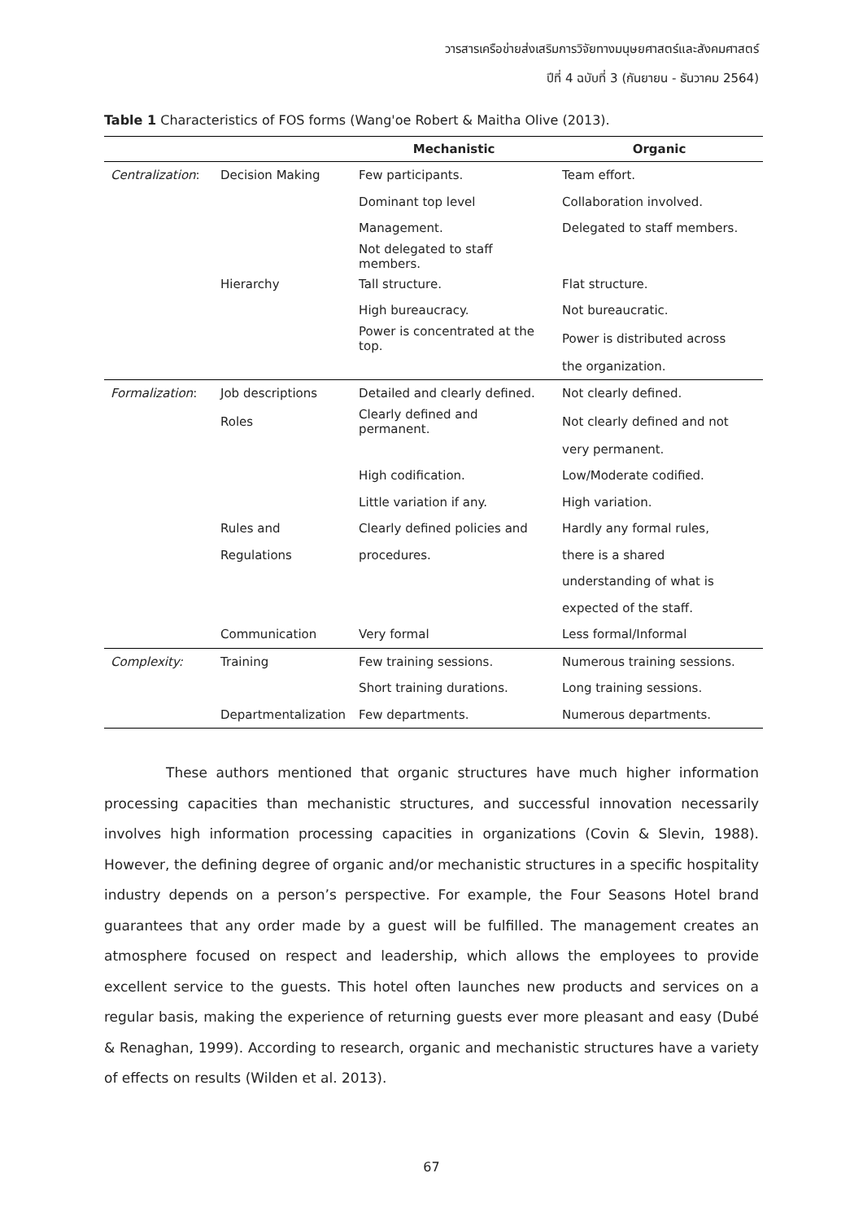วารสารเครือข่ายส่งเสริมการวิจัยทางมนุษยศาสตร์และสังคมศาสตร์
ปีที่ 4 ฉบับที่ 3 (กันยายน - ธันวาคม 2564)
Table 1 Characteristics of FOS forms (Wang'oe Robert & Maitha Olive (2013).
| | | Mechanistic | Organic |
| --- | --- | --- | --- |
| Centralization : | Decision Making | Few participants. | Team effort. |
| | | Dominant top level | Collaboration involved. |
| | | Management. | Delegated to staff members. |
| | | Not delegated to staff members. | |
| | Hierarchy | Tall structure. | Flat structure. |
| | | High bureaucracy. | Not bureaucratic. |
| | | Power is concentrated at the top. | Power is distributed across |
| | | | the organization. |
| Formalization : | Job descriptions | Detailed and clearly defined. | Not clearly defined. |
| | Roles | Clearly defined and permanent. | Not clearly defined and not |
| | | | very permanent. |
| | | High codification. | Low/Moderate codified. |
| | | Little variation if any. | High variation. |
| | Rules and | Clearly defined policies and | Hardly any formal rules, |
| | Regulations | procedures. | there is a shared |
| | | | understanding of what is |
| | | | expected of the staff. |
| | Communication | Very formal | Less formal/Informal |
| Complexity: | Training | Few training sessions. | Numerous training sessions. |
| | | Short training durations. | Long training sessions. |
| | Departmentalization | Few departments. | Numerous departments. |
These authors mentioned that organic structures have much higher information processing capacities than mechanistic structures, and successful innovation necessarily involves high information processing capacities in organizations (Covin & Slevin, 1988). However, the defining degree of organic and/or mechanistic structures in a specific hospitality industry depends on a person’s perspective. For example, the Four Seasons Hotel brand guarantees that any order made by a guest will be fulfilled. The management creates an atmosphere focused on respect and leadership, which allows the employees to provide excellent service to the guests. This hotel often launches new products and services on a regular basis, making the experience of returning guests ever more pleasant and easy (Dubé & Renaghan, 1999). According to research, organic and mechanistic structures have a variety of effects on results (Wilden et al. 2013).
67